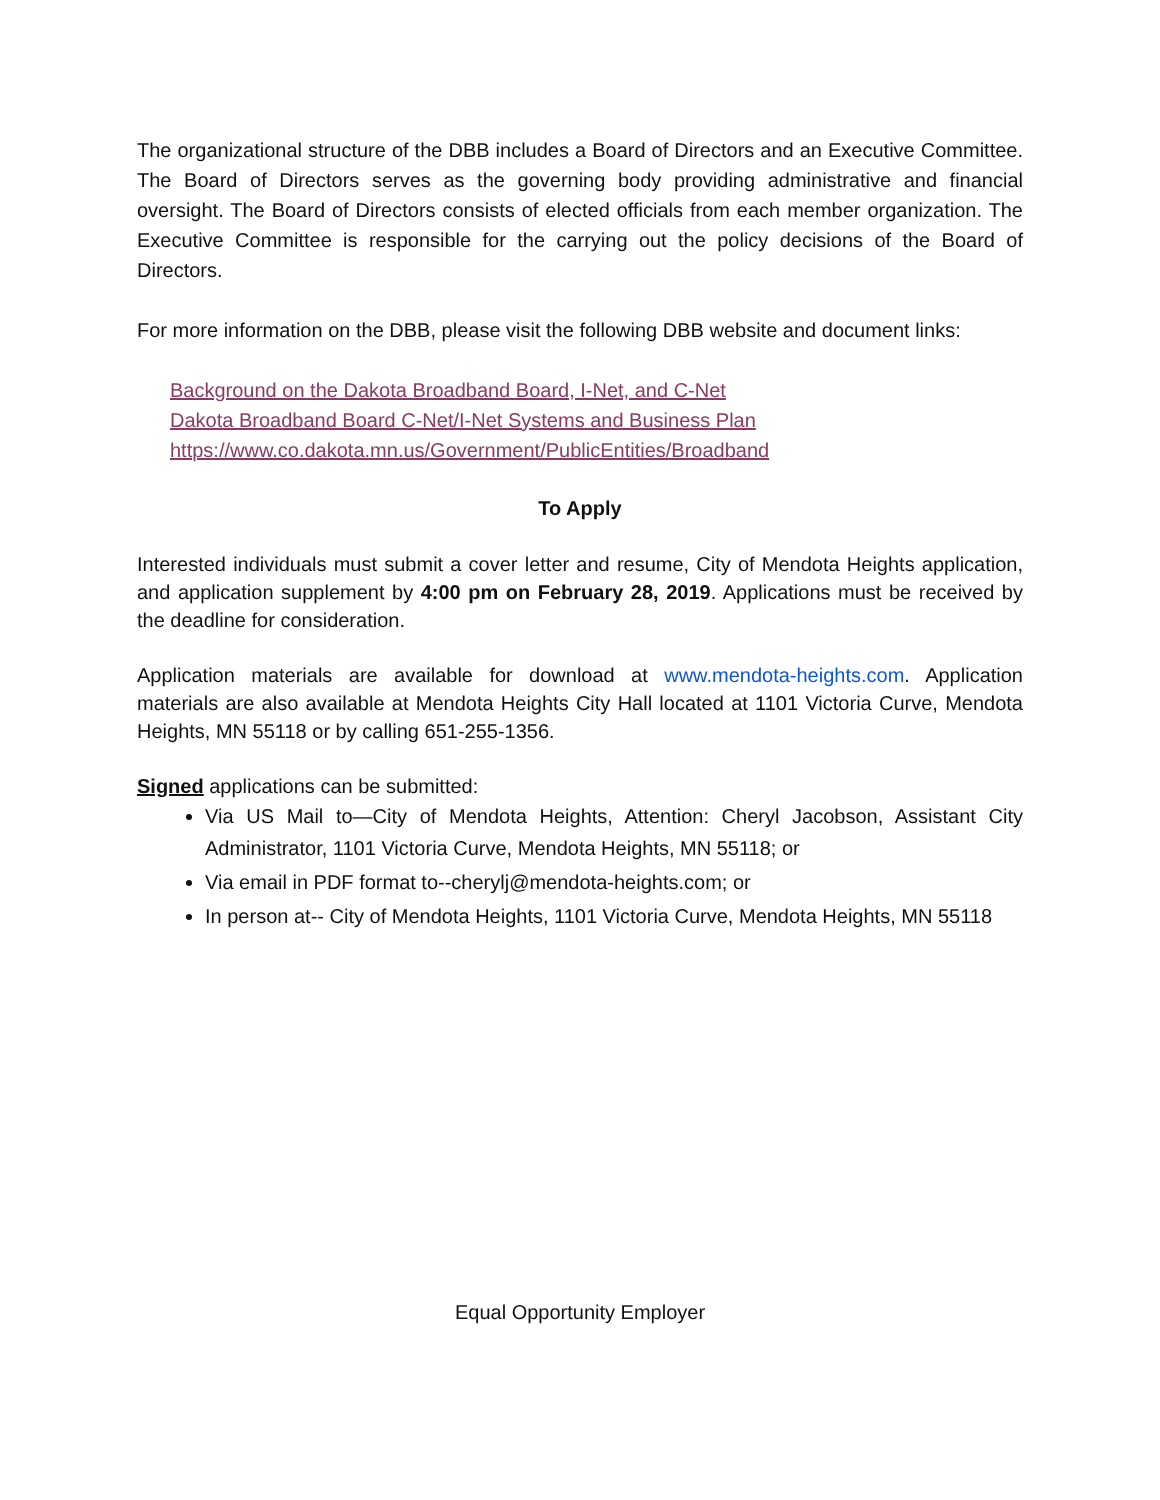The organizational structure of the DBB includes a Board of Directors and an Executive Committee. The Board of Directors serves as the governing body providing administrative and financial oversight. The Board of Directors consists of elected officials from each member organization. The Executive Committee is responsible for the carrying out the policy decisions of the Board of Directors.
For more information on the DBB, please visit the following DBB website and document links:
Background on the Dakota Broadband Board, I-Net, and C-Net
Dakota Broadband Board C-Net/I-Net Systems and Business Plan
https://www.co.dakota.mn.us/Government/PublicEntities/Broadband
To Apply
Interested individuals must submit a cover letter and resume, City of Mendota Heights application, and application supplement by 4:00 pm on February 28, 2019. Applications must be received by the deadline for consideration.
Application materials are available for download at www.mendota-heights.com. Application materials are also available at Mendota Heights City Hall located at 1101 Victoria Curve, Mendota Heights, MN 55118 or by calling 651-255-1356.
Signed applications can be submitted:
Via US Mail to—City of Mendota Heights, Attention: Cheryl Jacobson, Assistant City Administrator, 1101 Victoria Curve, Mendota Heights, MN 55118; or
Via email in PDF format to--cherylj@mendota-heights.com; or
In person at-- City of Mendota Heights, 1101 Victoria Curve, Mendota Heights, MN 55118
Equal Opportunity Employer